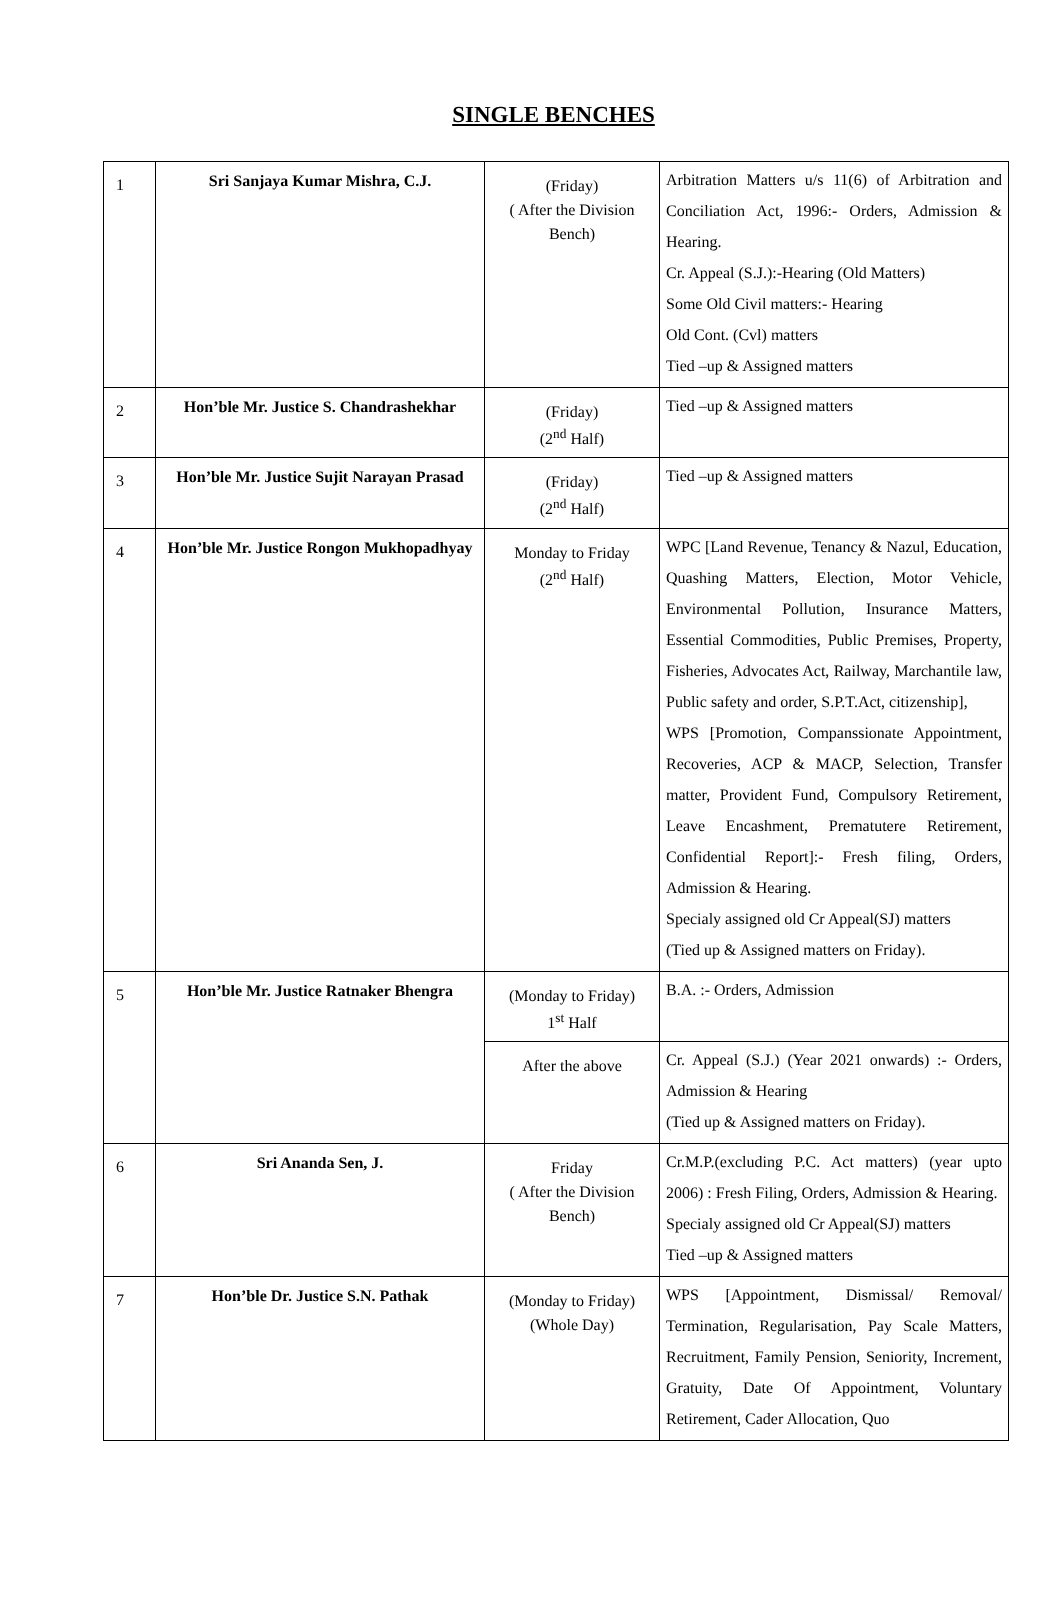SINGLE BENCHES
| 1 | Sri Sanjaya Kumar Mishra, C.J. | (Friday) ( After the Division Bench) | Arbitration Matters u/s 11(6) of Arbitration and Conciliation Act, 1996:- Orders, Admission & Hearing. Cr. Appeal (S.J.):-Hearing (Old Matters) Some Old Civil matters:- Hearing Old Cont. (Cvl) matters Tied –up & Assigned matters |
| 2 | Hon’ble Mr. Justice S. Chandrashekhar | (Friday) (2<sup>nd</sup> Half) | Tied –up & Assigned matters |
| 3 | Hon’ble Mr. Justice Sujit Narayan Prasad | (Friday) (2<sup>nd</sup> Half) | Tied –up & Assigned matters |
| 4 | Hon’ble Mr. Justice Rongon Mukhopadhyay | Monday to Friday (2<sup>nd</sup> Half) | WPC [Land Revenue, Tenancy & Nazul, Education, Quashing Matters, Election, Motor Vehicle, Environmental Pollution, Insurance Matters, Essential Commodities, Public Premises, Property, Fisheries, Advocates Act, Railway, Marchantile law, Public safety and order, S.P.T.Act, citizenship], WPS [Promotion, Companssionate Appointment, Recoveries, ACP & MACP, Selection, Transfer matter, Provident Fund, Compulsory Retirement, Leave Encashment, Prematutere Retirement, Confidential Report]:- Fresh filing, Orders, Admission & Hearing. Specialy assigned old Cr Appeal(SJ) matters (Tied up & Assigned matters on Friday). |
| 5 | Hon’ble Mr. Justice Ratnaker Bhengra | (Monday to Friday) 1<sup>st</sup> Half | B.A. :- Orders, Admission |
| | | After the above | Cr. Appeal (S.J.) (Year 2021 onwards) :- Orders, Admission & Hearing (Tied up & Assigned matters on Friday). |
| 6 | Sri Ananda Sen, J. | Friday ( After the Division Bench) | Cr.M.P.(excluding P.C. Act matters) (year upto 2006) : Fresh Filing, Orders, Admission & Hearing. Specialy assigned old Cr Appeal(SJ) matters Tied –up & Assigned matters |
| 7 | Hon’ble Dr. Justice S.N. Pathak | (Monday to Friday) (Whole Day) | WPS [Appointment, Dismissal/ Removal/ Termination, Regularisation, Pay Scale Matters, Recruitment, Family Pension, Seniority, Increment, Gratuity, Date Of Appointment, Voluntary Retirement, Cader Allocation, Quo |